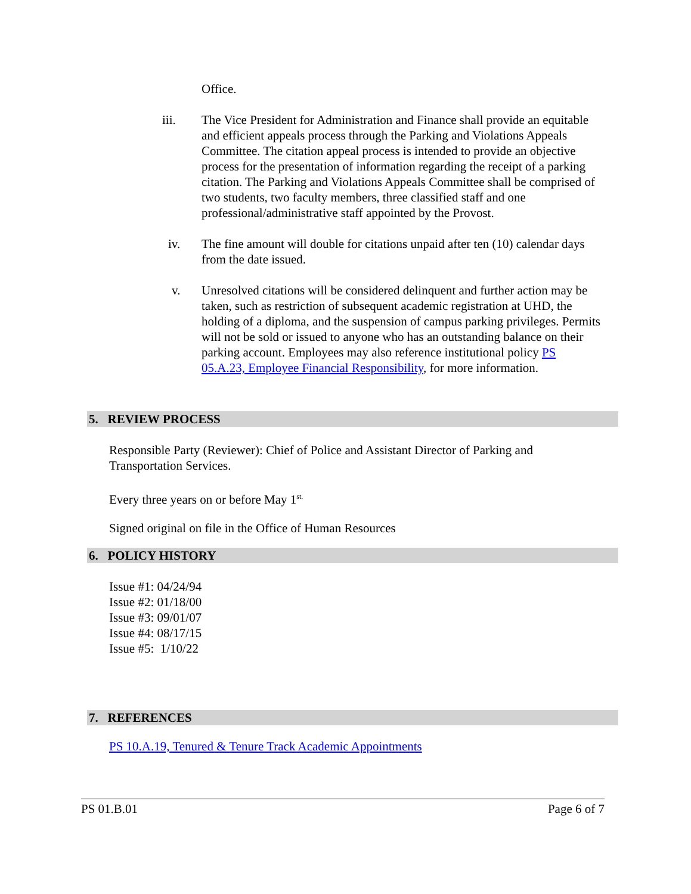Office.
iii. The Vice President for Administration and Finance shall provide an equitable and efficient appeals process through the Parking and Violations Appeals Committee. The citation appeal process is intended to provide an objective process for the presentation of information regarding the receipt of a parking citation. The Parking and Violations Appeals Committee shall be comprised of two students, two faculty members, three classified staff and one professional/administrative staff appointed by the Provost.
iv. The fine amount will double for citations unpaid after ten (10) calendar days from the date issued.
v. Unresolved citations will be considered delinquent and further action may be taken, such as restriction of subsequent academic registration at UHD, the holding of a diploma, and the suspension of campus parking privileges. Permits will not be sold or issued to anyone who has an outstanding balance on their parking account. Employees may also reference institutional policy PS 05.A.23, Employee Financial Responsibility, for more information.
5. REVIEW PROCESS
Responsible Party (Reviewer): Chief of Police and Assistant Director of Parking and Transportation Services.
Every three years on or before May 1<sup>st.</sup>
Signed original on file in the Office of Human Resources
6. POLICY HISTORY
Issue #1: 04/24/94
Issue #2: 01/18/00
Issue #3: 09/01/07
Issue #4: 08/17/15
Issue #5: 1/10/22
7. REFERENCES
PS 10.A.19, Tenured & Tenure Track Academic Appointments
PS 01.B.01 Page 6 of 7